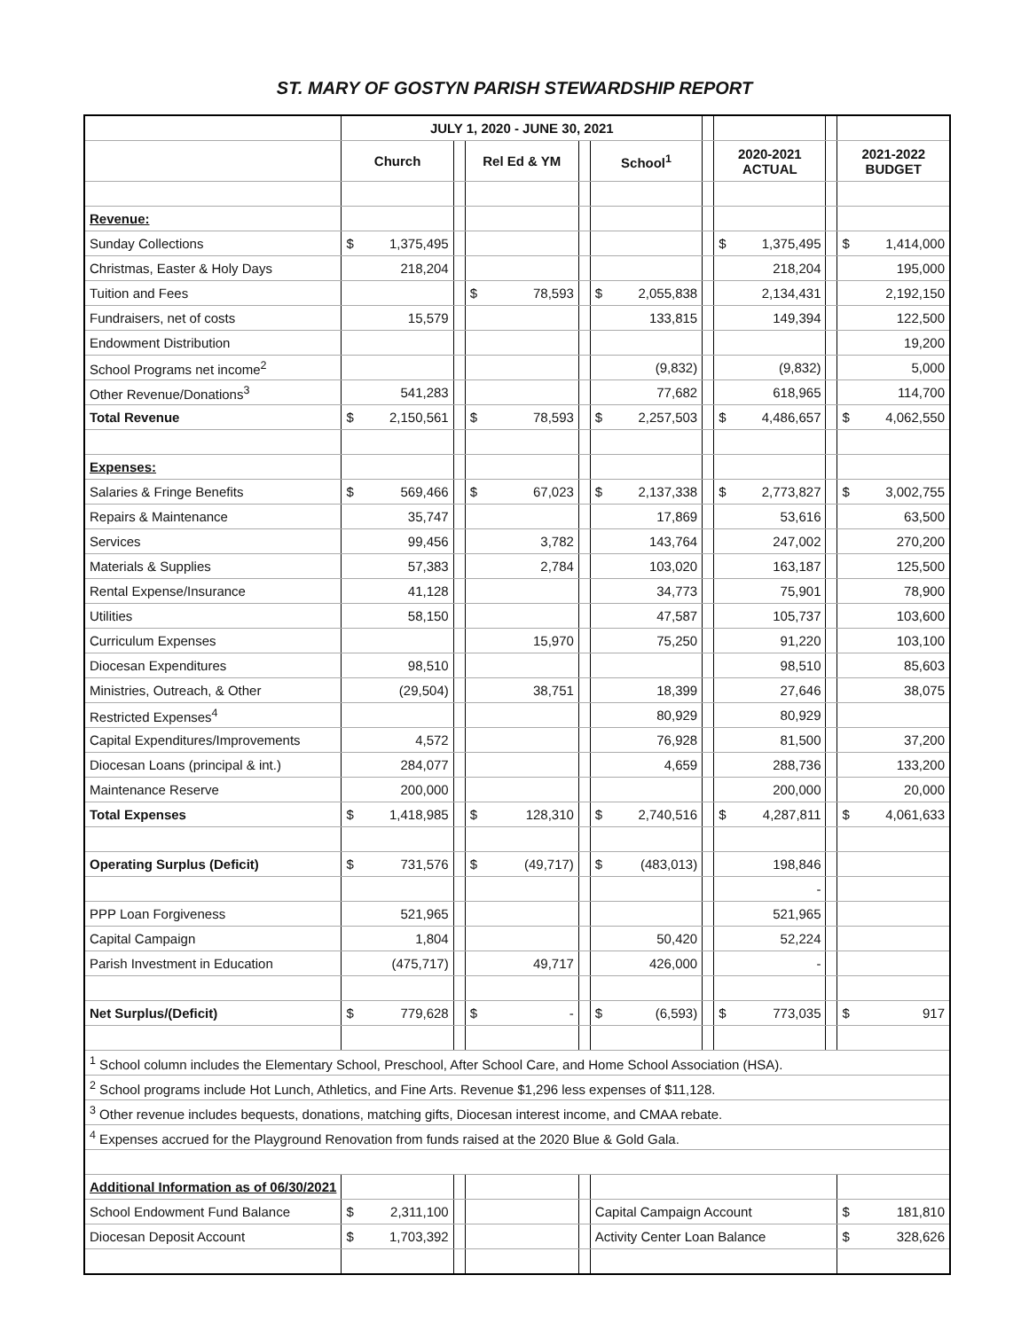ST. MARY OF GOSTYN PARISH STEWARDSHIP REPORT
| | JULY 1, 2020 - JUNE 30, 2021 | | | | | | | | | | | | | |
| | Church | | | Rel Ed & YM | | | School<sup>1</sup> | | | 2020-2021 ACTUAL | | | 2021-2022 BUDGET | |
| Revenue: | | | | | | | | | | | | | | |
| Sunday Collections | $ | 1,375,495 | | | | | | | | $ | 1,375,495 | | $ | 1,414,000 |
| Christmas, Easter & Holy Days | | 218,204 | | | | | | | | | 218,204 | | | 195,000 |
| Tuition and Fees | | | | $ | 78,593 | | $ | 2,055,838 | | | 2,134,431 | | | 2,192,150 |
| Fundraisers, net of costs | | 15,579 | | | | | | 133,815 | | | 149,394 | | | 122,500 |
| Endowment Distribution | | | | | | | | | | | | | | 19,200 |
| School Programs net income<sup>2</sup> | | | | | | | | (9,832) | | | (9,832) | | | 5,000 |
| Other Revenue/Donations<sup>3</sup> | | 541,283 | | | | | | 77,682 | | | 618,965 | | | 114,700 |
| Total Revenue | $ | 2,150,561 | | $ | 78,593 | | $ | 2,257,503 | | $ | 4,486,657 | | $ | 4,062,550 |
| Expenses: | | | | | | | | | | | | | | |
| Salaries & Fringe Benefits | $ | 569,466 | | $ | 67,023 | | $ | 2,137,338 | | $ | 2,773,827 | | $ | 3,002,755 |
| Repairs & Maintenance | | 35,747 | | | | | | 17,869 | | | 53,616 | | | 63,500 |
| Services | | 99,456 | | | 3,782 | | | 143,764 | | | 247,002 | | | 270,200 |
| Materials & Supplies | | 57,383 | | | 2,784 | | | 103,020 | | | 163,187 | | | 125,500 |
| Rental Expense/Insurance | | 41,128 | | | | | | 34,773 | | | 75,901 | | | 78,900 |
| Utilities | | 58,150 | | | | | | 47,587 | | | 105,737 | | | 103,600 |
| Curriculum Expenses | | | | | 15,970 | | | 75,250 | | | 91,220 | | | 103,100 |
| Diocesan Expenditures | | 98,510 | | | | | | | | | 98,510 | | | 85,603 |
| Ministries, Outreach, & Other | | (29,504) | | | 38,751 | | | 18,399 | | | 27,646 | | | 38,075 |
| Restricted Expenses<sup>4</sup> | | | | | | | | 80,929 | | | 80,929 | | | |
| Capital Expenditures/Improvements | | 4,572 | | | | | | 76,928 | | | 81,500 | | | 37,200 |
| Diocesan Loans (principal & int.) | | 284,077 | | | | | | 4,659 | | | 288,736 | | | 133,200 |
| Maintenance Reserve | | 200,000 | | | | | | | | | 200,000 | | | 20,000 |
| Total Expenses | $ | 1,418,985 | | $ | 128,310 | | $ | 2,740,516 | | $ | 4,287,811 | | $ | 4,061,633 |
| Operating Surplus (Deficit) | $ | 731,576 | | $ | (49,717) | | $ | (483,013) | | | 198,846 | | | |
| | | | | | | | | | | | - | | | |
| PPP Loan Forgiveness | | 521,965 | | | | | | | | | 521,965 | | | |
| Capital Campaign | | 1,804 | | | | | | 50,420 | | | 52,224 | | | |
| Parish Investment in Education | | (475,717) | | | 49,717 | | | 426,000 | | | - | | | |
| Net Surplus/(Deficit) | $ | 779,628 | | $ | - | | $ | (6,593) | | $ | 773,035 | | $ | 917 |
| <sup>1</sup> School column includes the Elementary School, Preschool, After School Care, and Home School Association (HSA). | | | | | | | | | | | | | | |
| <sup>2</sup> School programs include Hot Lunch, Athletics, and Fine Arts. Revenue $1,296 less expenses of $11,128. | | | | | | | | | | | | | | |
| <sup>3</sup> Other revenue includes bequests, donations, matching gifts, Diocesan interest income, and CMAA rebate. | | | | | | | | | | | | | | |
| <sup>4</sup> Expenses accrued for the Playground Renovation from funds raised at the 2020 Blue & Gold Gala. | | | | | | | | | | | | | | |
| Additional Information as of 06/30/2021 | | | | | | | | | | | | | | |
| School Endowment Fund Balance | $ | 2,311,100 | | | | | Capital Campaign Account | | | | | | $ | 181,810 |
| Diocesan Deposit Account | $ | 1,703,392 | | | | | Activity Center Loan Balance | | | | | | $ | 328,626 |